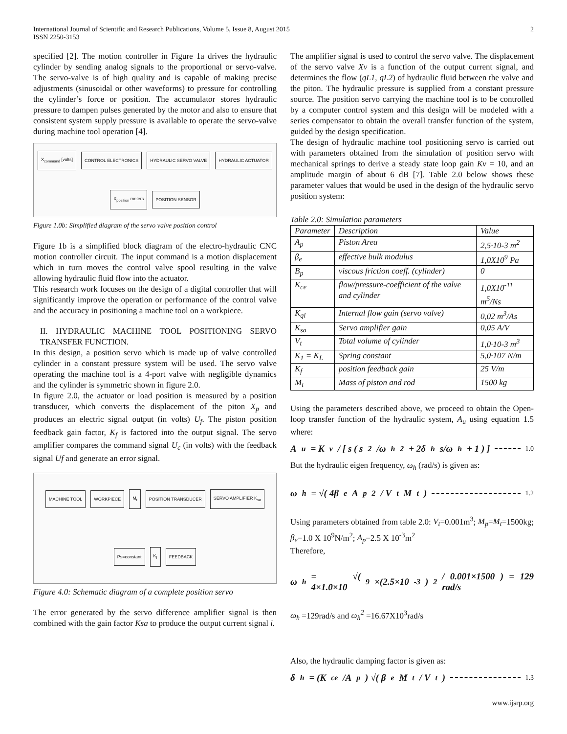International Journal of Scientific and Research Publications, Volume 5, Issue 8, August 2015
ISSN 2250-3153
2
specified [2]. The motion controller in Figure 1a drives the hydraulic cylinder by sending analog signals to the proportional or servo-valve. The servo-valve is of high quality and is capable of making precise adjustments (sinusoidal or other waveforms) to pressure for controlling the cylinder’s force or position. The accumulator stores hydraulic pressure to dampen pulses generated by the motor and also to ensure that consistent system supply pressure is available to operate the servo-valve during machine tool operation [4].
X<sub>command</sub> [volts] CONTROL ELECTRONICS HYDRAULIC SERVO VALVE HYDRAULIC ACTUATOR X<sub>position</sub> meters POSITION SENSOR
Figure 1.0b: Simplified diagram of the servo valve position control
Figure 1b is a simplified block diagram of the electro-hydraulic CNC motion controller circuit. The input command is a motion displacement which in turn moves the control valve spool resulting in the valve allowing hydraulic fluid flow into the actuator.
This research work focuses on the design of a digital controller that will significantly improve the operation or performance of the control valve and the accuracy in positioning a machine tool on a workpiece.
II. HYDRAULIC MACHINE TOOL POSITIONING SERVO TRANSFER FUNCTION.
In this design, a position servo which is made up of valve controlled cylinder in a constant pressure system will be used. The servo valve operating the machine tool is a 4-port valve with negligible dynamics and the cylinder is symmetric shown in figure 2.0.
In figure 2.0, the actuator or load position is measured by a position transducer, which converts the displacement of the piton X<sub>p</sub> and produces an electric signal output (in volts) U<sub>f</sub>. The piston position feedback gain factor, K<sub>f</sub> is factored into the output signal. The servo amplifier compares the command signal U<sub>c</sub> (in volts) with the feedback signal Uf and generate an error signal.
MACHINE TOOL WORKPIECE M<sub>t</sub> POSITION TRANSDUCER SERVO AMPLIFIER K<sub>sa</sub> Ps=constant K<sub>f</sub> FEEDBACK
Figure 4.0: Schematic diagram of a complete position servo
The error generated by the servo difference amplifier signal is then combined with the gain factor Ksa to produce the output current signal i.
The amplifier signal is used to control the servo valve. The displacement of the servo valve Xv is a function of the output current signal, and determines the flow (qL1, qL2) of hydraulic fluid between the valve and the piton. The hydraulic pressure is supplied from a constant pressure source. The position servo carrying the machine tool is to be controlled by a computer control system and this design will be modeled with a series compensator to obtain the overall transfer function of the system, guided by the design specification.
The design of hydraulic machine tool positioning servo is carried out with parameters obtained from the simulation of position servo with mechanical springs to derive a steady state loop gain Kv = 10, and an amplitude margin of about 6 dB [7]. Table 2.0 below shows these parameter values that would be used in the design of the hydraulic servo position system:
Table 2.0: Simulation parameters
| Parameter | Description | Value |
| --- | --- | --- |
| A<sub>p</sub> | Piston Area | 2,5·10-3 m<sup>2</sup> |
| β<sub>e</sub> | effective bulk modulus | 1,0X10<sup>9</sup> Pa |
| B<sub>p</sub> | viscous friction coeff. (cylinder) | 0 |
| K<sub>ce</sub> | flow/pressure-coefficient of the valve and cylinder | 1,0X10<sup>-11</sup> m<sup>5</sup>/Ns |
| K<sub>qi</sub> | Internal flow gain (servo valve) | 0,02 m<sup>3</sup>/As |
| K<sub>sa</sub> | Servo amplifier gain | 0,05 A/V |
| V<sub>t</sub> | Total volume of cylinder | 1,0·10-3 m<sup>3</sup> |
| K<sub>1</sub> = K<sub>L</sub> | Spring constant | 5,0·107 N/m |
| K<sub>f</sub> | position feedback gain | 25 V/m |
| M<sub>t</sub> | Mass of piston and rod | 1500 kg |
Using the parameters described above, we proceed to obtain the Open-loop transfer function of the hydraulic system, A<sub>u</sub> using equation 1.5 where:
A<sub>u</sub> = K<sub>v</sub> / [ s ( s<sup>2</sup>/ω<sub>h</sub><sup>2</sup> + 2δ<sub>h</sub> s/ω<sub>h</sub> + 1 ) ] 1.0
But the hydraulic eigen frequency, ω<sub>h</sub> (rad/s) is given as:
ω<sub>h</sub> = √( 4β<sub>e</sub>A<sub>p</sub><sup>2</sup> / V<sub>t</sub>M<sub>t</sub> ) 1.2
Using parameters obtained from table 2.0: V<sub>t</sub>=0.001m<sup>3</sup>; M<sub>p</sub>=M<sub>t</sub>=1500kg; β<sub>e</sub>=1.0 X 10<sup>9</sup>N/m<sup>2</sup>; A<sub>p</sub>=2.5 X 10<sup>-3</sup>m<sup>2</sup>
Therefore,
ω<sub>h</sub> = √( 4×1.0×10<sup>9</sup>×(2.5×10<sup>-3</sup>)<sup>2</sup> / 0.001×1500 ) = 129 rad/s
ω<sub>h</sub> =129rad/s and ω<sub>h</sub><sup>2</sup> =16.67X10<sup>3</sup>rad/s
Also, the hydraulic damping factor is given as:
δ<sub>h</sub> = (K<sub>ce</sub>/A<sub>p</sub>) √( β<sub>e</sub>M<sub>t</sub> / V<sub>t</sub> ) 1.3
www.ijsrp.org